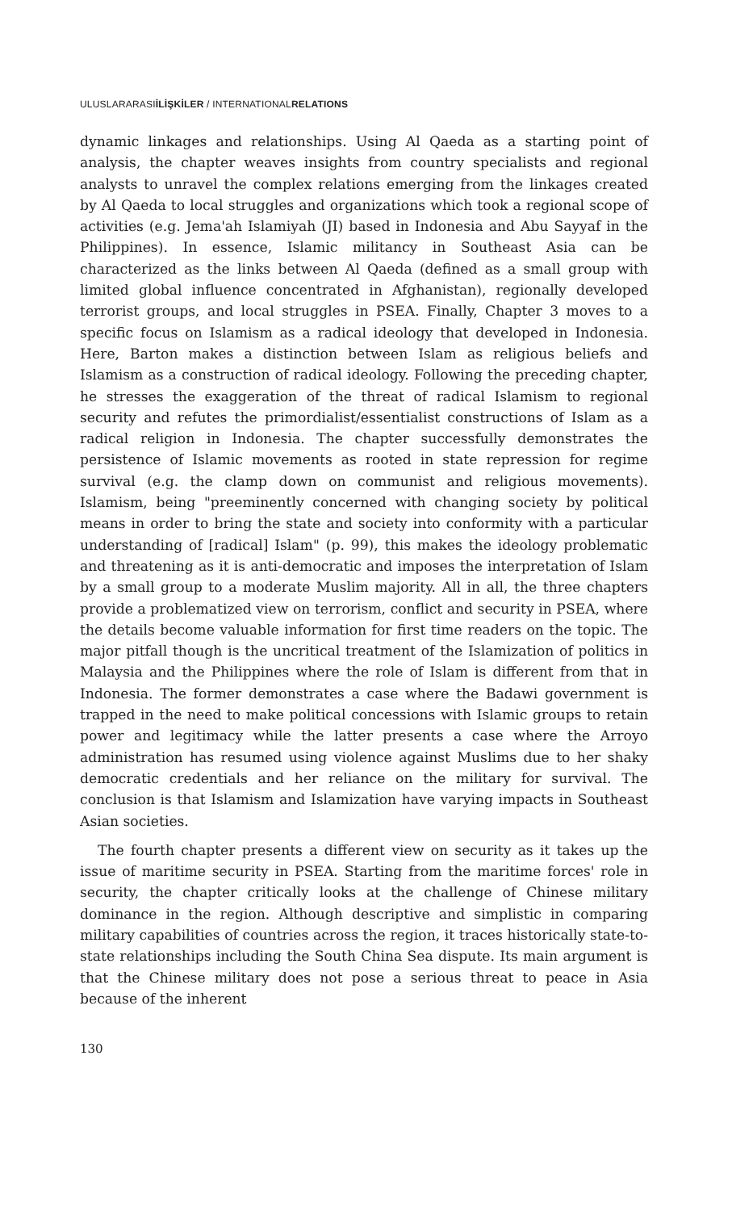ULUSLARARASIİLİŞKİLER / INTERNATIONALRELATIONS
dynamic linkages and relationships. Using Al Qaeda as a starting point of analysis, the chapter weaves insights from country specialists and regional analysts to unravel the complex relations emerging from the linkages created by Al Qaeda to local struggles and organizations which took a regional scope of activities (e.g. Jema'ah Islamiyah (JI) based in Indonesia and Abu Sayyaf in the Philippines). In essence, Islamic militancy in Southeast Asia can be characterized as the links between Al Qaeda (defined as a small group with limited global influence concentrated in Afghanistan), regionally developed terrorist groups, and local struggles in PSEA. Finally, Chapter 3 moves to a specific focus on Islamism as a radical ideology that developed in Indonesia. Here, Barton makes a distinction between Islam as religious beliefs and Islamism as a construction of radical ideology. Following the preceding chapter, he stresses the exaggeration of the threat of radical Islamism to regional security and refutes the primordialist/essentialist constructions of Islam as a radical religion in Indonesia. The chapter successfully demonstrates the persistence of Islamic movements as rooted in state repression for regime survival (e.g. the clamp down on communist and religious movements). Islamism, being "preeminently concerned with changing society by political means in order to bring the state and society into conformity with a particular understanding of [radical] Islam" (p. 99), this makes the ideology problematic and threatening as it is anti-democratic and imposes the interpretation of Islam by a small group to a moderate Muslim majority. All in all, the three chapters provide a problematized view on terrorism, conflict and security in PSEA, where the details become valuable information for first time readers on the topic. The major pitfall though is the uncritical treatment of the Islamization of politics in Malaysia and the Philippines where the role of Islam is different from that in Indonesia. The former demonstrates a case where the Badawi government is trapped in the need to make political concessions with Islamic groups to retain power and legitimacy while the latter presents a case where the Arroyo administration has resumed using violence against Muslims due to her shaky democratic credentials and her reliance on the military for survival. The conclusion is that Islamism and Islamization have varying impacts in Southeast Asian societies.
The fourth chapter presents a different view on security as it takes up the issue of maritime security in PSEA. Starting from the maritime forces' role in security, the chapter critically looks at the challenge of Chinese military dominance in the region. Although descriptive and simplistic in comparing military capabilities of countries across the region, it traces historically state-to-state relationships including the South China Sea dispute. Its main argument is that the Chinese military does not pose a serious threat to peace in Asia because of the inherent
130